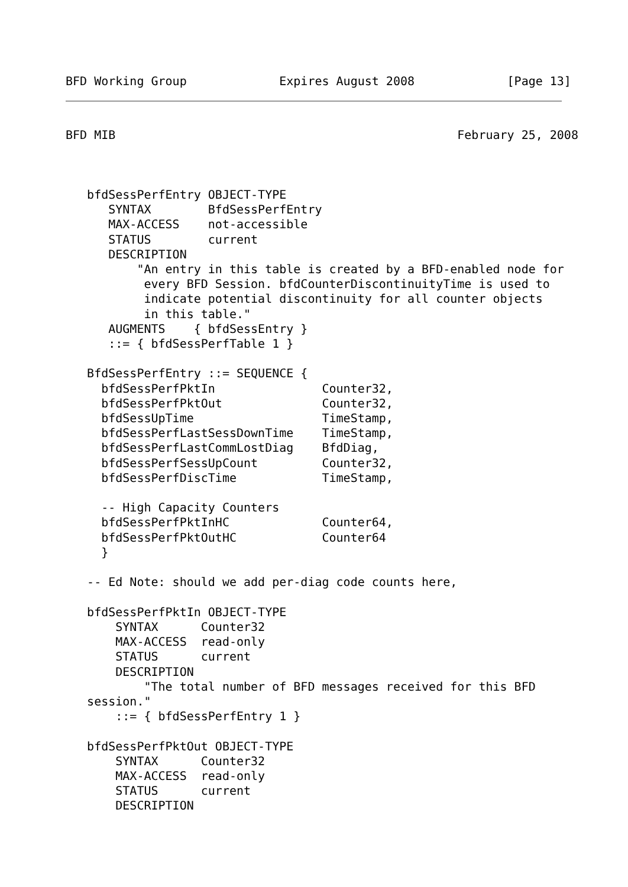BFD Working Group             Expires August 2008             [Page 13]
BFD MIB                                                February 25, 2008



   bfdSessPerfEntry OBJECT-TYPE
      SYNTAX        BfdSessPerfEntry
      MAX-ACCESS    not-accessible
      STATUS        current
      DESCRIPTION
          "An entry in this table is created by a BFD-enabled node for
           every BFD Session. bfdCounterDiscontinuityTime is used to
           indicate potential discontinuity for all counter objects
           in this table."
      AUGMENTS    { bfdSessEntry }
      ::= { bfdSessPerfTable 1 }

   BfdSessPerfEntry ::= SEQUENCE {
     bfdSessPerfPktIn               Counter32,
     bfdSessPerfPktOut              Counter32,
     bfdSessUpTime                  TimeStamp,
     bfdSessPerfLastSessDownTime    TimeStamp,
     bfdSessPerfLastCommLostDiag    BfdDiag,
     bfdSessPerfSessUpCount         Counter32,
     bfdSessPerfDiscTime            TimeStamp,

     -- High Capacity Counters
     bfdSessPerfPktInHC             Counter64,
     bfdSessPerfPktOutHC            Counter64
     }

   -- Ed Note: should we add per-diag code counts here,

   bfdSessPerfPktIn OBJECT-TYPE
       SYNTAX      Counter32
       MAX-ACCESS  read-only
       STATUS      current
       DESCRIPTION
           "The total number of BFD messages received for this BFD
   session."
       ::= { bfdSessPerfEntry 1 }

   bfdSessPerfPktOut OBJECT-TYPE
       SYNTAX      Counter32
       MAX-ACCESS  read-only
       STATUS      current
       DESCRIPTION